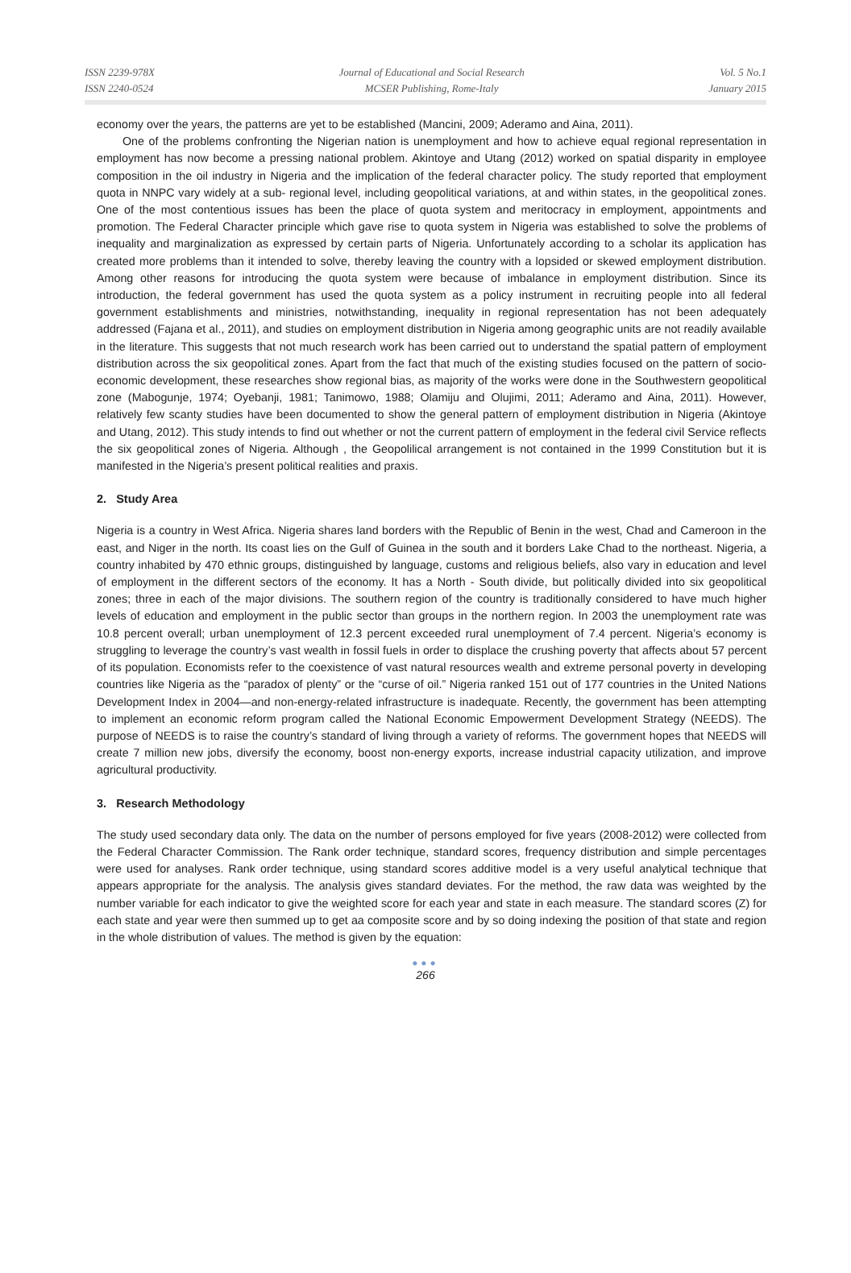ISSN 2239-978X
ISSN 2240-0524
Journal of Educational and Social Research
MCSER Publishing, Rome-Italy
Vol. 5 No.1
January 2015
economy over the years, the patterns are yet to be established (Mancini, 2009; Aderamo and Aina, 2011).
One of the problems confronting the Nigerian nation is unemployment and how to achieve equal regional representation in employment has now become a pressing national problem. Akintoye and Utang (2012) worked on spatial disparity in employee composition in the oil industry in Nigeria and the implication of the federal character policy. The study reported that employment quota in NNPC vary widely at a sub- regional level, including geopolitical variations, at and within states, in the geopolitical zones. One of the most contentious issues has been the place of quota system and meritocracy in employment, appointments and promotion. The Federal Character principle which gave rise to quota system in Nigeria was established to solve the problems of inequality and marginalization as expressed by certain parts of Nigeria. Unfortunately according to a scholar its application has created more problems than it intended to solve, thereby leaving the country with a lopsided or skewed employment distribution. Among other reasons for introducing the quota system were because of imbalance in employment distribution. Since its introduction, the federal government has used the quota system as a policy instrument in recruiting people into all federal government establishments and ministries, notwithstanding, inequality in regional representation has not been adequately addressed (Fajana et al., 2011), and studies on employment distribution in Nigeria among geographic units are not readily available in the literature. This suggests that not much research work has been carried out to understand the spatial pattern of employment distribution across the six geopolitical zones. Apart from the fact that much of the existing studies focused on the pattern of socio-economic development, these researches show regional bias, as majority of the works were done in the Southwestern geopolitical zone (Mabogunje, 1974; Oyebanji, 1981; Tanimowo, 1988; Olamiju and Olujimi, 2011; Aderamo and Aina, 2011). However, relatively few scanty studies have been documented to show the general pattern of employment distribution in Nigeria (Akintoye and Utang, 2012). This study intends to find out whether or not the current pattern of employment in the federal civil Service reflects the six geopolitical zones of Nigeria. Although , the Geopolilical arrangement is not contained in the 1999 Constitution but it is manifested in the Nigeria’s present political realities and praxis.
2. Study Area
Nigeria is a country in West Africa. Nigeria shares land borders with the Republic of Benin in the west, Chad and Cameroon in the east, and Niger in the north. Its coast lies on the Gulf of Guinea in the south and it borders Lake Chad to the northeast. Nigeria, a country inhabited by 470 ethnic groups, distinguished by language, customs and religious beliefs, also vary in education and level of employment in the different sectors of the economy. It has a North - South divide, but politically divided into six geopolitical zones; three in each of the major divisions. The southern region of the country is traditionally considered to have much higher levels of education and employment in the public sector than groups in the northern region. In 2003 the unemployment rate was 10.8 percent overall; urban unemployment of 12.3 percent exceeded rural unemployment of 7.4 percent. Nigeria’s economy is struggling to leverage the country’s vast wealth in fossil fuels in order to displace the crushing poverty that affects about 57 percent of its population. Economists refer to the coexistence of vast natural resources wealth and extreme personal poverty in developing countries like Nigeria as the “paradox of plenty” or the “curse of oil.” Nigeria ranked 151 out of 177 countries in the United Nations Development Index in 2004—and non-energy-related infrastructure is inadequate. Recently, the government has been attempting to implement an economic reform program called the National Economic Empowerment Development Strategy (NEEDS). The purpose of NEEDS is to raise the country’s standard of living through a variety of reforms. The government hopes that NEEDS will create 7 million new jobs, diversify the economy, boost non-energy exports, increase industrial capacity utilization, and improve agricultural productivity.
3. Research Methodology
The study used secondary data only. The data on the number of persons employed for five years (2008-2012) were collected from the Federal Character Commission. The Rank order technique, standard scores, frequency distribution and simple percentages were used for analyses. Rank order technique, using standard scores additive model is a very useful analytical technique that appears appropriate for the analysis. The analysis gives standard deviates. For the method, the raw data was weighted by the number variable for each indicator to give the weighted score for each year and state in each measure. The standard scores (Z) for each state and year were then summed up to get aa composite score and by so doing indexing the position of that state and region in the whole distribution of values. The method is given by the equation:
●●●
266